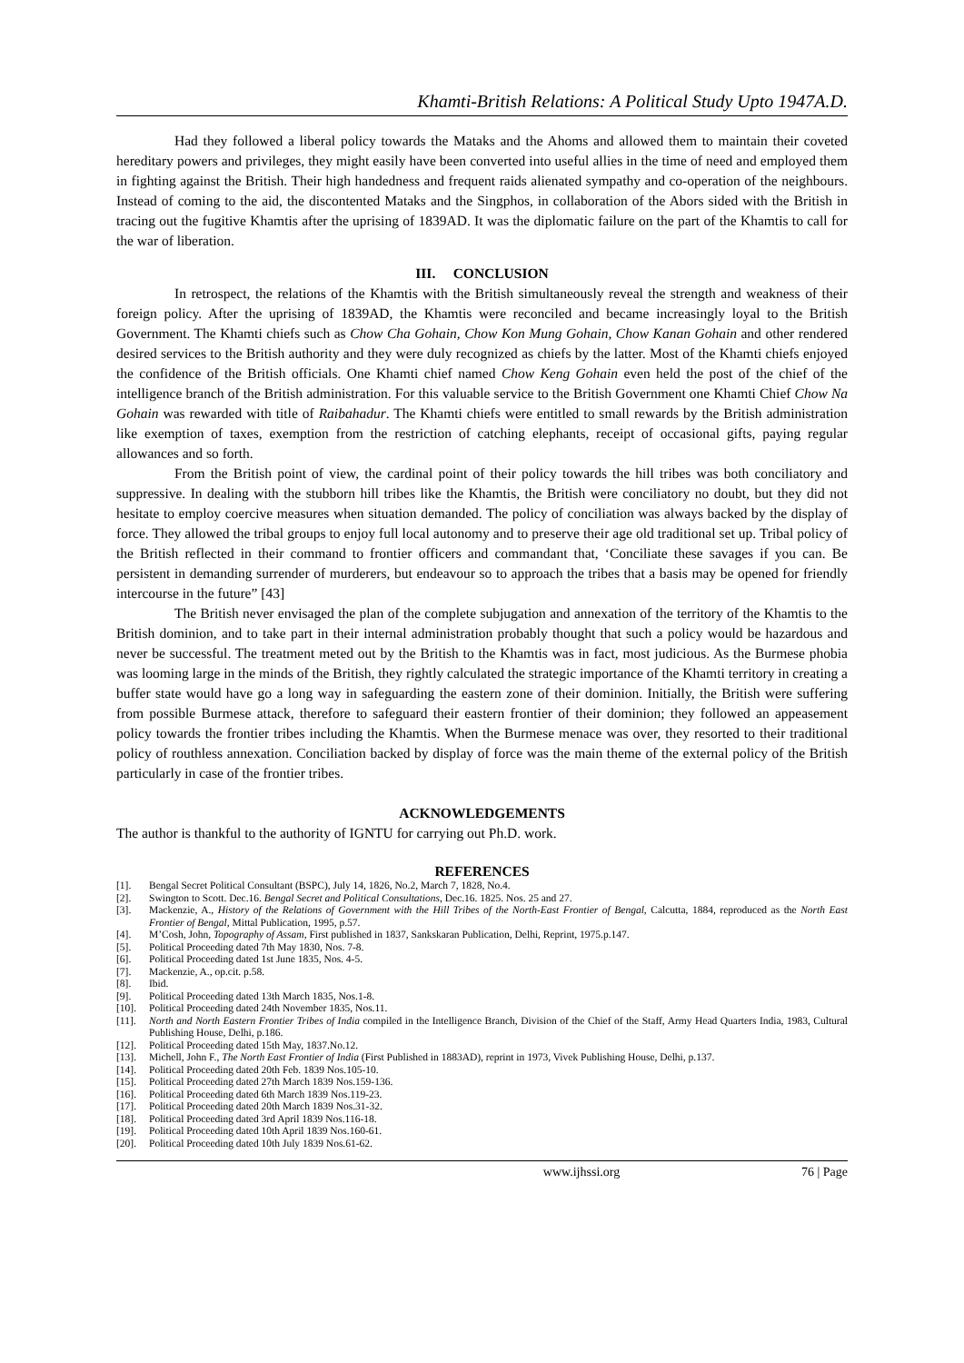Khamti-British Relations: A Political Study Upto 1947A.D.
Had they followed a liberal policy towards the Mataks and the Ahoms and allowed them to maintain their coveted hereditary powers and privileges, they might easily have been converted into useful allies in the time of need and employed them in fighting against the British. Their high handedness and frequent raids alienated sympathy and co-operation of the neighbours. Instead of coming to the aid, the discontented Mataks and the Singphos, in collaboration of the Abors sided with the British in tracing out the fugitive Khamtis after the uprising of 1839AD. It was the diplomatic failure on the part of the Khamtis to call for the war of liberation.
III. CONCLUSION
In retrospect, the relations of the Khamtis with the British simultaneously reveal the strength and weakness of their foreign policy. After the uprising of 1839AD, the Khamtis were reconciled and became increasingly loyal to the British Government. The Khamti chiefs such as Chow Cha Gohain, Chow Kon Mung Gohain, Chow Kanan Gohain and other rendered desired services to the British authority and they were duly recognized as chiefs by the latter. Most of the Khamti chiefs enjoyed the confidence of the British officials. One Khamti chief named Chow Keng Gohain even held the post of the chief of the intelligence branch of the British administration. For this valuable service to the British Government one Khamti Chief Chow Na Gohain was rewarded with title of Raibahadur. The Khamti chiefs were entitled to small rewards by the British administration like exemption of taxes, exemption from the restriction of catching elephants, receipt of occasional gifts, paying regular allowances and so forth.
From the British point of view, the cardinal point of their policy towards the hill tribes was both conciliatory and suppressive. In dealing with the stubborn hill tribes like the Khamtis, the British were conciliatory no doubt, but they did not hesitate to employ coercive measures when situation demanded. The policy of conciliation was always backed by the display of force. They allowed the tribal groups to enjoy full local autonomy and to preserve their age old traditional set up. Tribal policy of the British reflected in their command to frontier officers and commandant that, ‘Conciliate these savages if you can. Be persistent in demanding surrender of murderers, but endeavour so to approach the tribes that a basis may be opened for friendly intercourse in the future” [43]
The British never envisaged the plan of the complete subjugation and annexation of the territory of the Khamtis to the British dominion, and to take part in their internal administration probably thought that such a policy would be hazardous and never be successful. The treatment meted out by the British to the Khamtis was in fact, most judicious. As the Burmese phobia was looming large in the minds of the British, they rightly calculated the strategic importance of the Khamti territory in creating a buffer state would have go a long way in safeguarding the eastern zone of their dominion. Initially, the British were suffering from possible Burmese attack, therefore to safeguard their eastern frontier of their dominion; they followed an appeasement policy towards the frontier tribes including the Khamtis. When the Burmese menace was over, they resorted to their traditional policy of routhless annexation. Conciliation backed by display of force was the main theme of the external policy of the British particularly in case of the frontier tribes.
ACKNOWLEDGEMENTS
The author is thankful to the authority of IGNTU for carrying out Ph.D. work.
REFERENCES
[1]. Bengal Secret Political Consultant (BSPC), July 14, 1826, No.2, March 7, 1828, No.4.
[2]. Swington to Scott. Dec.16. Bengal Secret and Political Consultations, Dec.16. 1825. Nos. 25 and 27.
[3]. Mackenzie, A., History of the Relations of Government with the Hill Tribes of the North-East Frontier of Bengal, Calcutta, 1884, reproduced as the North East Frontier of Bengal, Mittal Publication, 1995, p.57.
[4]. M’Cosh, John, Topography of Assam, First published in 1837, Sankskaran Publication, Delhi, Reprint, 1975.p.147.
[5]. Political Proceeding dated 7th May 1830, Nos. 7-8.
[6]. Political Proceeding dated 1st June 1835, Nos. 4-5.
[7]. Mackenzie, A., op.cit. p.58.
[8]. Ibid.
[9]. Political Proceeding dated 13th March 1835, Nos.1-8.
[10]. Political Proceeding dated 24th November 1835, Nos.11.
[11]. North and North Eastern Frontier Tribes of India compiled in the Intelligence Branch, Division of the Chief of the Staff, Army Head Quarters India, 1983, Cultural Publishing House, Delhi, p.186.
[12]. Political Proceeding dated 15th May, 1837.No.12.
[13]. Michell, John F., The North East Frontier of India (First Published in 1883AD), reprint in 1973, Vivek Publishing House, Delhi, p.137.
[14]. Political Proceeding dated 20th Feb. 1839 Nos.105-10.
[15]. Political Proceeding dated 27th March 1839 Nos.159-136.
[16]. Political Proceeding dated 6th March 1839 Nos.119-23.
[17]. Political Proceeding dated 20th March 1839 Nos.31-32.
[18]. Political Proceeding dated 3rd April 1839 Nos.116-18.
[19]. Political Proceeding dated 10th April 1839 Nos.160-61.
[20]. Political Proceeding dated 10th July 1839 Nos.61-62.
www.ijhssi.org 76 | Page